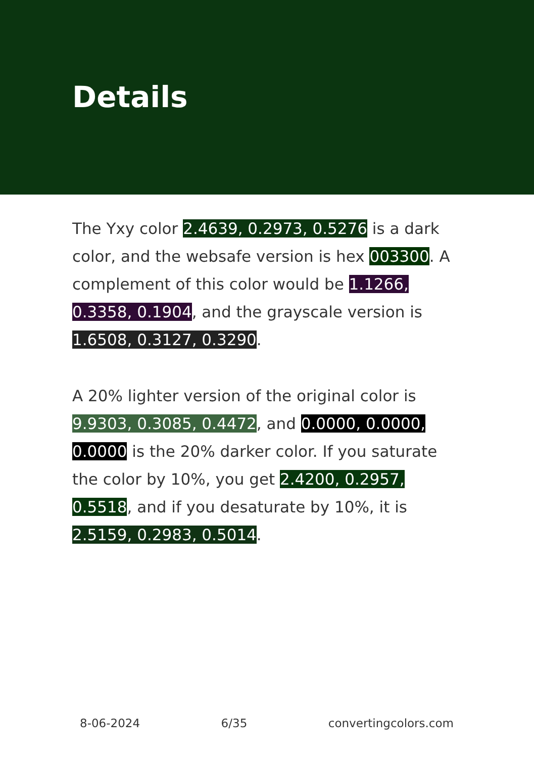Details
The Yxy color 2.4639, 0.2973, 0.5276 is a dark color, and the websafe version is hex 003300. A complement of this color would be 1.1266, 0.3358, 0.1904, and the grayscale version is 1.6508, 0.3127, 0.3290.
A 20% lighter version of the original color is 9.9303, 0.3085, 0.4472, and 0.0000, 0.0000, 0.0000 is the 20% darker color. If you saturate the color by 10%, you get 2.4200, 0.2957, 0.5518, and if you desaturate by 10%, it is 2.5159, 0.2983, 0.5014.
8-06-2024 6/35 convertingcolors.com